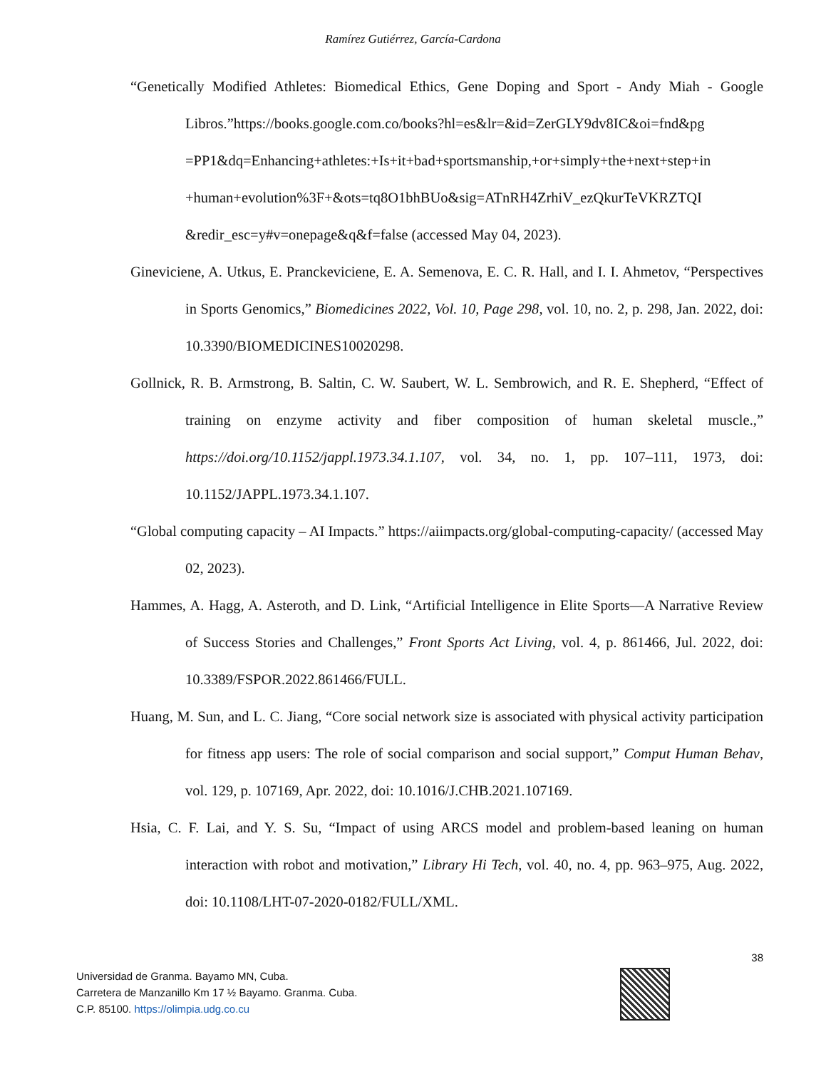Ramírez Gutiérrez, García-Cardona
“Genetically Modified Athletes: Biomedical Ethics, Gene Doping and Sport - Andy Miah - Google Libros.”https://books.google.com.co/books?hl=es&lr=&id=ZerGLY9dv8IC&oi=fnd&pg =PP1&dq=Enhancing+athletes:+Is+it+bad+sportsmanship,+or+simply+the+next+step+in +human+evolution%3F+&ots=tq8O1bhBUo&sig=ATnRH4ZrhiV_ezQkurTeVKRZTQI &redir_esc=y#v=onepage&q&f=false (accessed May 04, 2023).
Gineviciene, A. Utkus, E. Pranckeviciene, E. A. Semenova, E. C. R. Hall, and I. I. Ahmetov, “Perspectives in Sports Genomics,” Biomedicines 2022, Vol. 10, Page 298, vol. 10, no. 2, p. 298, Jan. 2022, doi: 10.3390/BIOMEDICINES10020298.
Gollnick, R. B. Armstrong, B. Saltin, C. W. Saubert, W. L. Sembrowich, and R. E. Shepherd, “Effect of training on enzyme activity and fiber composition of human skeletal muscle.,” https://doi.org/10.1152/jappl.1973.34.1.107, vol. 34, no. 1, pp. 107–111, 1973, doi: 10.1152/JAPPL.1973.34.1.107.
“Global computing capacity – AI Impacts.” https://aiimpacts.org/global-computing-capacity/ (accessed May 02, 2023).
Hammes, A. Hagg, A. Asteroth, and D. Link, “Artificial Intelligence in Elite Sports—A Narrative Review of Success Stories and Challenges,” Front Sports Act Living, vol. 4, p. 861466, Jul. 2022, doi: 10.3389/FSPOR.2022.861466/FULL.
Huang, M. Sun, and L. C. Jiang, “Core social network size is associated with physical activity participation for fitness app users: The role of social comparison and social support,” Comput Human Behav, vol. 129, p. 107169, Apr. 2022, doi: 10.1016/J.CHB.2021.107169.
Hsia, C. F. Lai, and Y. S. Su, “Impact of using ARCS model and problem-based leaning on human interaction with robot and motivation,” Library Hi Tech, vol. 40, no. 4, pp. 963–975, Aug. 2022, doi: 10.1108/LHT-07-2020-0182/FULL/XML.
38
Universidad de Granma. Bayamo MN, Cuba.
Carretera de Manzanillo Km 17 ½ Bayamo. Granma. Cuba.
C.P. 85100. https://olimpia.udg.co.cu